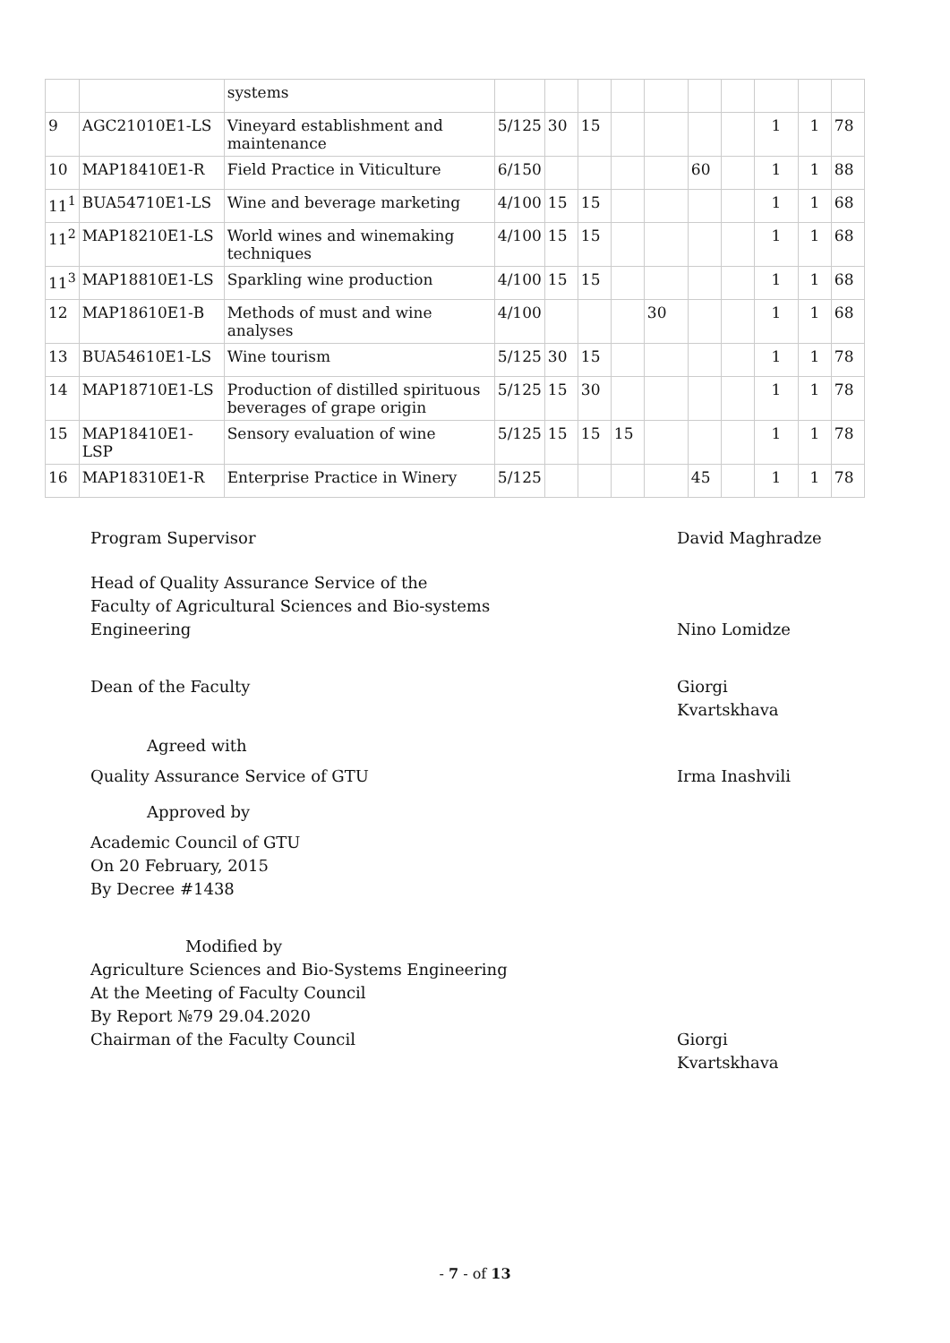| | | systems | | | | | | | | | | |
| 9 | AGC21010E1-LS | Vineyard establishment and maintenance | 5/125 | 30 | 15 | | | | | 1 | 1 | 78 |
| 10 | MAP18410E1-R | Field Practice in Viticulture | 6/150 | | | | | 60 | | 1 | 1 | 88 |
| 11<sup>1</sup> | BUA54710E1-LS | Wine and beverage marketing | 4/100 | 15 | 15 | | | | | 1 | 1 | 68 |
| 11<sup>2</sup> | MAP18210E1-LS | World wines and winemaking techniques | 4/100 | 15 | 15 | | | | | 1 | 1 | 68 |
| 11<sup>3</sup> | MAP18810E1-LS | Sparkling wine production | 4/100 | 15 | 15 | | | | | 1 | 1 | 68 |
| 12 | MAP18610E1-B | Methods of must and wine analyses | 4/100 | | | | 30 | | | 1 | 1 | 68 |
| 13 | BUA54610E1-LS | Wine tourism | 5/125 | 30 | 15 | | | | | 1 | 1 | 78 |
| 14 | MAP18710E1-LS | Production of distilled spirituous beverages of grape origin | 5/125 | 15 | 30 | | | | | 1 | 1 | 78 |
| 15 | MAP18410E1-LSP | Sensory evaluation of wine | 5/125 | 15 | 15 | 15 | | | | 1 | 1 | 78 |
| 16 | MAP18310E1-R | Enterprise Practice in Winery | 5/125 | | | | | 45 | | 1 | 1 | 78 |
Program Supervisor David Maghradze
Head of Quality Assurance Service of the
Faculty of Agricultural Sciences and Bio-systems
Engineering
Nino Lomidze
Dean of the Faculty Giorgi Kvartskhava
Agreed with
Quality Assurance Service of GTU Irma Inashvili
Approved by
Academic Council of GTU
On 20 February, 2015
By Decree #1438
Modified by
Agriculture Sciences and Bio-Systems Engineering
At the Meeting of Faculty Council
By Report №79 29.04.2020
Chairman of the Faculty Council
Giorgi Kvartskhava
- 7 - of 13